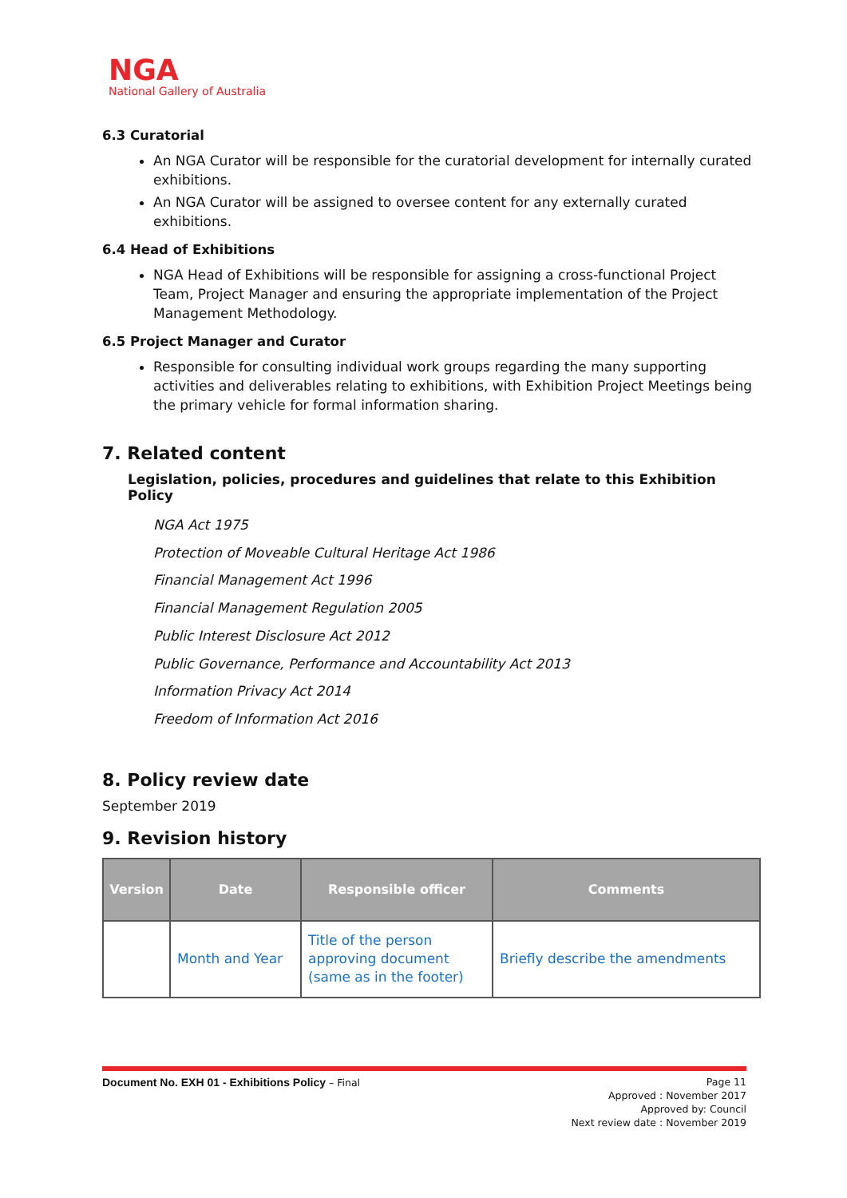NGA
National Gallery of Australia
6.3 Curatorial
An NGA Curator will be responsible for the curatorial development for internally curated exhibitions.
An NGA Curator will be assigned to oversee content for any externally curated exhibitions.
6.4 Head of Exhibitions
NGA Head of Exhibitions will be responsible for assigning a cross-functional Project Team, Project Manager and ensuring the appropriate implementation of the Project Management Methodology.
6.5 Project Manager and Curator
Responsible for consulting individual work groups regarding the many supporting activities and deliverables relating to exhibitions, with Exhibition Project Meetings being the primary vehicle for formal information sharing.
7. Related content
Legislation, policies, procedures and guidelines that relate to this Exhibition Policy
NGA Act 1975
Protection of Moveable Cultural Heritage Act 1986
Financial Management Act 1996
Financial Management Regulation 2005
Public Interest Disclosure Act 2012
Public Governance, Performance and Accountability Act 2013
Information Privacy Act 2014
Freedom of Information Act 2016
8. Policy review date
September 2019
9. Revision history
| Version | Date | Responsible officer | Comments |
| --- | --- | --- | --- |
| | Month and Year | Title of the person approving document (same as in the footer) | Briefly describe the amendments |
Document No. EXH 01 - Exhibitions Policy – Final Page 11
Approved : November 2017
Approved by: Council
Next review date : November 2019